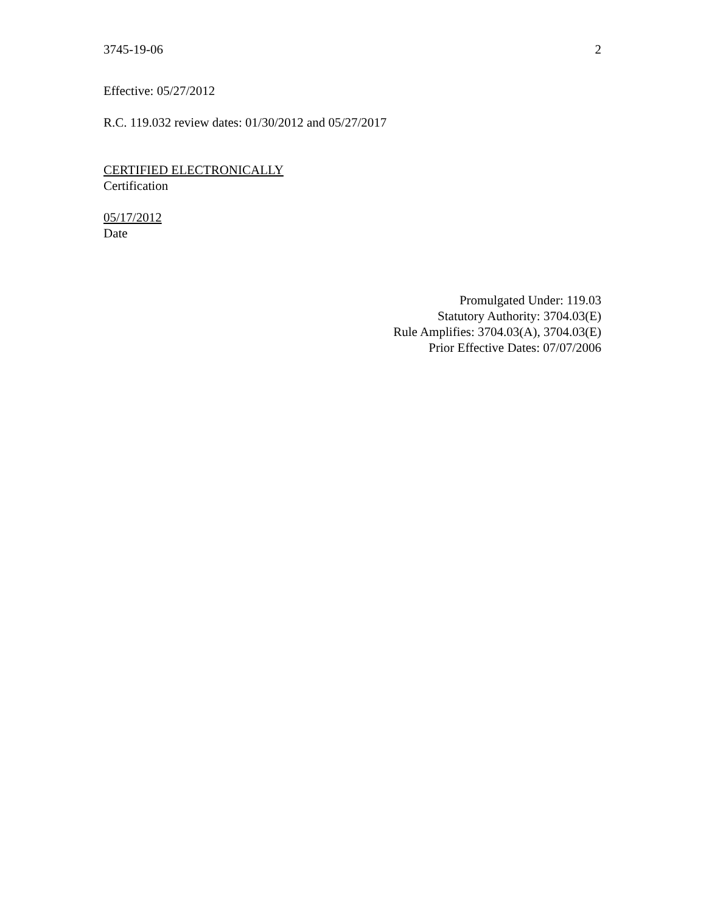3745-19-06 2
Effective: 05/27/2012
R.C. 119.032 review dates: 01/30/2012 and 05/27/2017
CERTIFIED ELECTRONICALLY
Certification
05/17/2012
Date
Promulgated Under: 119.03
Statutory Authority: 3704.03(E)
Rule Amplifies: 3704.03(A), 3704.03(E)
Prior Effective Dates: 07/07/2006